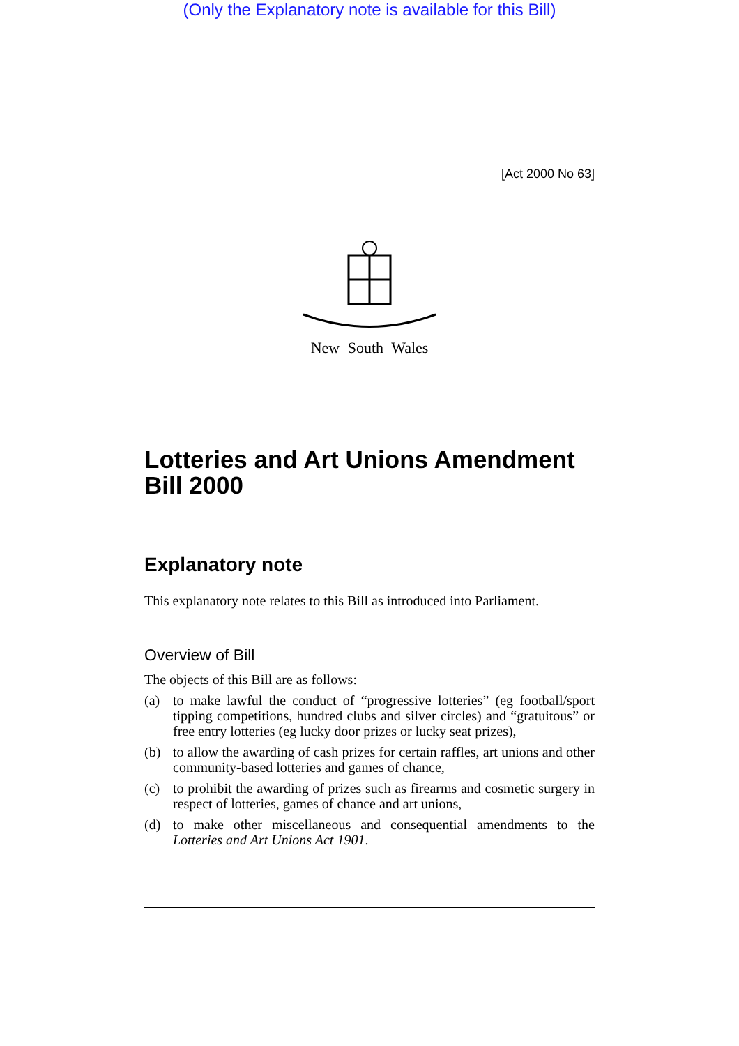(Only the Explanatory note is available for this Bill)
[Act 2000 No 63]
New South Wales
Lotteries and Art Unions Amendment Bill 2000
Explanatory note
This explanatory note relates to this Bill as introduced into Parliament.
Overview of Bill
The objects of this Bill are as follows:
(a) to make lawful the conduct of “progressive lotteries” (eg football/sport tipping competitions, hundred clubs and silver circles) and “gratuitous” or free entry lotteries (eg lucky door prizes or lucky seat prizes),
(b) to allow the awarding of cash prizes for certain raffles, art unions and other community-based lotteries and games of chance,
(c) to prohibit the awarding of prizes such as firearms and cosmetic surgery in respect of lotteries, games of chance and art unions,
(d) to make other miscellaneous and consequential amendments to the Lotteries and Art Unions Act 1901.